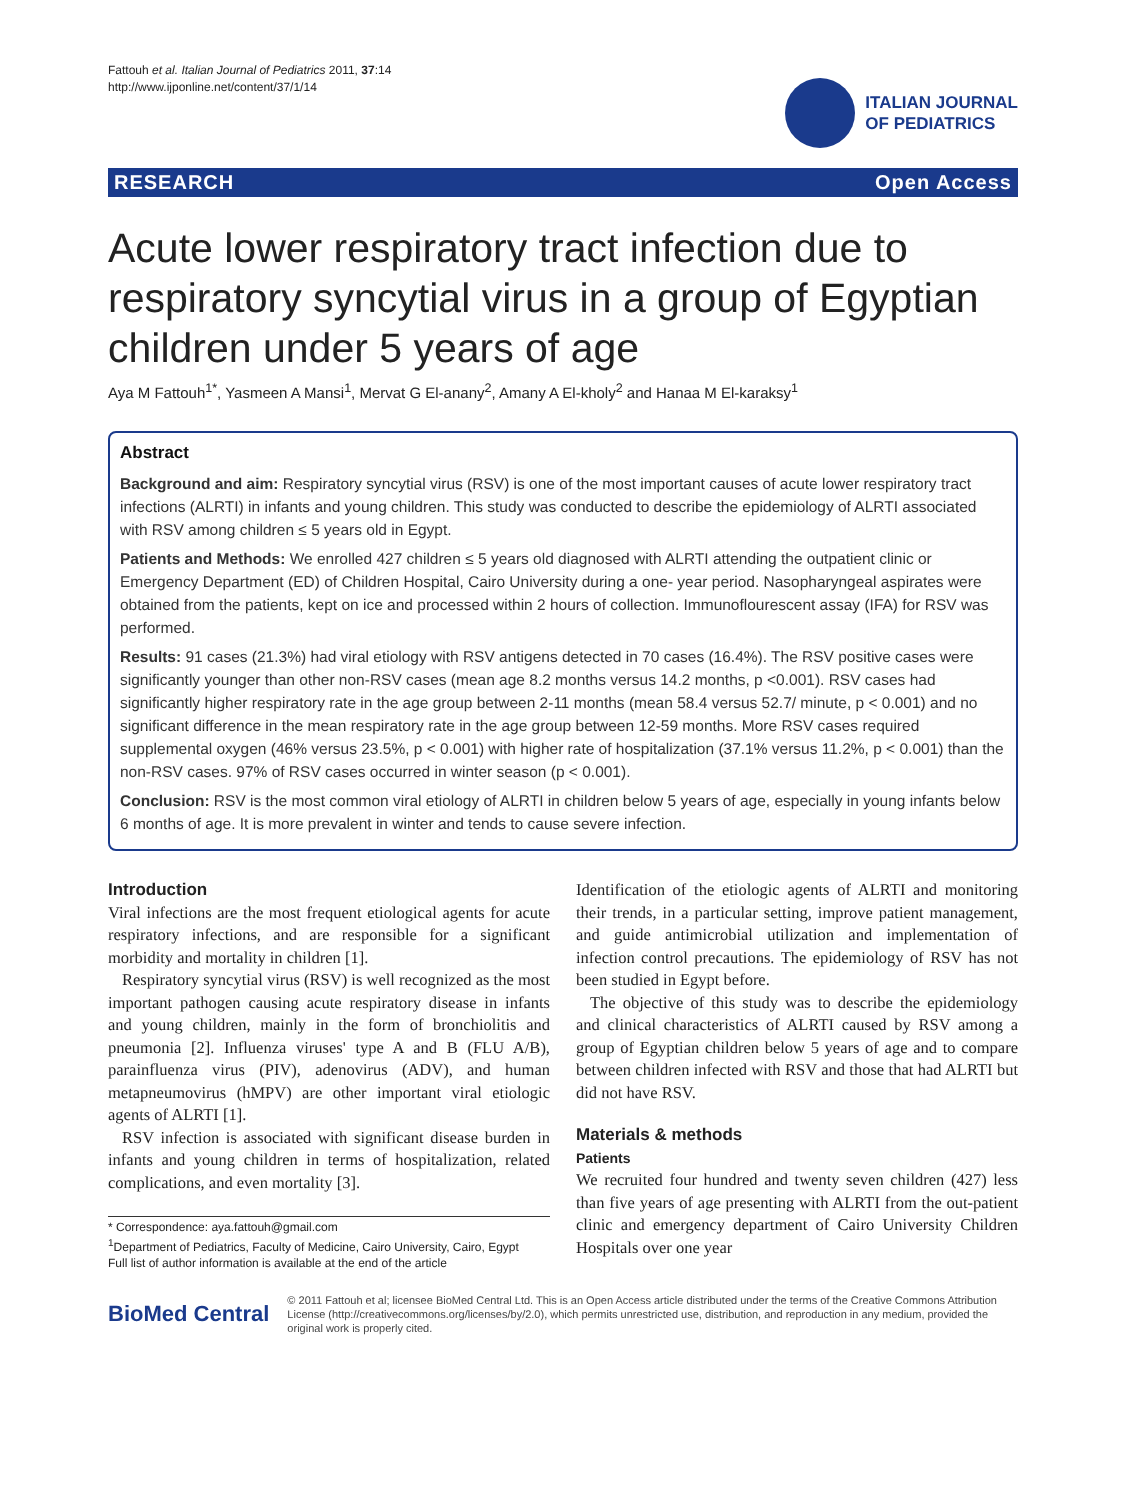Fattouh et al. Italian Journal of Pediatrics 2011, 37:14
http://www.ijponline.net/content/37/1/14
ITALIAN JOURNAL
OF PEDIATRICS
RESEARCH Open Access
Acute lower respiratory tract infection due to respiratory syncytial virus in a group of Egyptian children under 5 years of age
Aya M Fattouh<sup>1*</sup>, Yasmeen A Mansi<sup>1</sup>, Mervat G El-anany<sup>2</sup>, Amany A El-kholy<sup>2</sup> and Hanaa M El-karaksy<sup>1</sup>
Abstract
Background and aim: Respiratory syncytial virus (RSV) is one of the most important causes of acute lower respiratory tract infections (ALRTI) in infants and young children. This study was conducted to describe the epidemiology of ALRTI associated with RSV among children ≤ 5 years old in Egypt.
Patients and Methods: We enrolled 427 children ≤ 5 years old diagnosed with ALRTI attending the outpatient clinic or Emergency Department (ED) of Children Hospital, Cairo University during a one- year period. Nasopharyngeal aspirates were obtained from the patients, kept on ice and processed within 2 hours of collection. Immunoflourescent assay (IFA) for RSV was performed.
Results: 91 cases (21.3%) had viral etiology with RSV antigens detected in 70 cases (16.4%). The RSV positive cases were significantly younger than other non-RSV cases (mean age 8.2 months versus 14.2 months, p <0.001). RSV cases had significantly higher respiratory rate in the age group between 2-11 months (mean 58.4 versus 52.7/ minute, p < 0.001) and no significant difference in the mean respiratory rate in the age group between 12-59 months. More RSV cases required supplemental oxygen (46% versus 23.5%, p < 0.001) with higher rate of hospitalization (37.1% versus 11.2%, p < 0.001) than the non-RSV cases. 97% of RSV cases occurred in winter season (p < 0.001).
Conclusion: RSV is the most common viral etiology of ALRTI in children below 5 years of age, especially in young infants below 6 months of age. It is more prevalent in winter and tends to cause severe infection.
Introduction
Viral infections are the most frequent etiological agents for acute respiratory infections, and are responsible for a significant morbidity and mortality in children [1].
Respiratory syncytial virus (RSV) is well recognized as the most important pathogen causing acute respiratory disease in infants and young children, mainly in the form of bronchiolitis and pneumonia [2]. Influenza viruses' type A and B (FLU A/B), parainfluenza virus (PIV), adenovirus (ADV), and human metapneumovirus (hMPV) are other important viral etiologic agents of ALRTI [1].
RSV infection is associated with significant disease burden in infants and young children in terms of hospitalization, related complications, and even mortality [3].
* Correspondence: aya.fattouh@gmail.com
<sup>1</sup> Department of Pediatrics, Faculty of Medicine, Cairo University, Cairo, Egypt
Full list of author information is available at the end of the article
Identification of the etiologic agents of ALRTI and monitoring their trends, in a particular setting, improve patient management, and guide antimicrobial utilization and implementation of infection control precautions. The epidemiology of RSV has not been studied in Egypt before.
The objective of this study was to describe the epidemiology and clinical characteristics of ALRTI caused by RSV among a group of Egyptian children below 5 years of age and to compare between children infected with RSV and those that had ALRTI but did not have RSV.
Materials & methods
Patients
We recruited four hundred and twenty seven children (427) less than five years of age presenting with ALRTI from the out-patient clinic and emergency department of Cairo University Children Hospitals over one year
BioMed Central
© 2011 Fattouh et al; licensee BioMed Central Ltd. This is an Open Access article distributed under the terms of the Creative Commons Attribution License (http://creativecommons.org/licenses/by/2.0), which permits unrestricted use, distribution, and reproduction in any medium, provided the original work is properly cited.